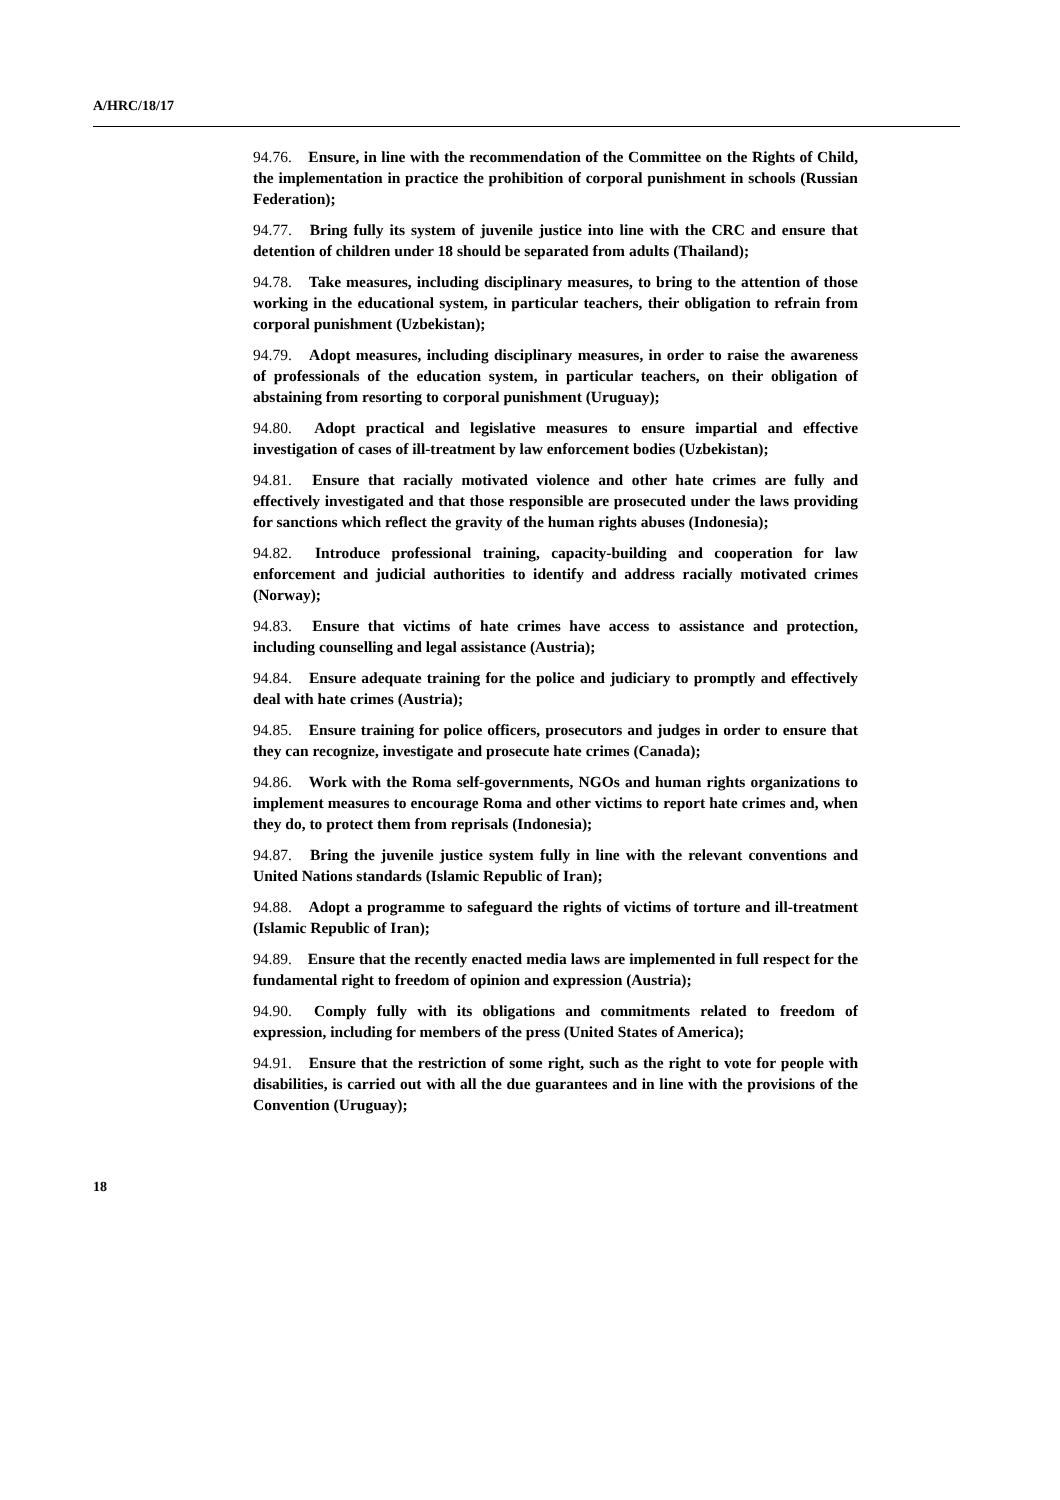A/HRC/18/17
94.76. Ensure, in line with the recommendation of the Committee on the Rights of Child, the implementation in practice the prohibition of corporal punishment in schools (Russian Federation);
94.77. Bring fully its system of juvenile justice into line with the CRC and ensure that detention of children under 18 should be separated from adults (Thailand);
94.78. Take measures, including disciplinary measures, to bring to the attention of those working in the educational system, in particular teachers, their obligation to refrain from corporal punishment (Uzbekistan);
94.79. Adopt measures, including disciplinary measures, in order to raise the awareness of professionals of the education system, in particular teachers, on their obligation of abstaining from resorting to corporal punishment (Uruguay);
94.80. Adopt practical and legislative measures to ensure impartial and effective investigation of cases of ill-treatment by law enforcement bodies (Uzbekistan);
94.81. Ensure that racially motivated violence and other hate crimes are fully and effectively investigated and that those responsible are prosecuted under the laws providing for sanctions which reflect the gravity of the human rights abuses (Indonesia);
94.82. Introduce professional training, capacity-building and cooperation for law enforcement and judicial authorities to identify and address racially motivated crimes (Norway);
94.83. Ensure that victims of hate crimes have access to assistance and protection, including counselling and legal assistance (Austria);
94.84. Ensure adequate training for the police and judiciary to promptly and effectively deal with hate crimes (Austria);
94.85. Ensure training for police officers, prosecutors and judges in order to ensure that they can recognize, investigate and prosecute hate crimes (Canada);
94.86. Work with the Roma self-governments, NGOs and human rights organizations to implement measures to encourage Roma and other victims to report hate crimes and, when they do, to protect them from reprisals (Indonesia);
94.87. Bring the juvenile justice system fully in line with the relevant conventions and United Nations standards (Islamic Republic of Iran);
94.88. Adopt a programme to safeguard the rights of victims of torture and ill-treatment (Islamic Republic of Iran);
94.89. Ensure that the recently enacted media laws are implemented in full respect for the fundamental right to freedom of opinion and expression (Austria);
94.90. Comply fully with its obligations and commitments related to freedom of expression, including for members of the press (United States of America);
94.91. Ensure that the restriction of some right, such as the right to vote for people with disabilities, is carried out with all the due guarantees and in line with the provisions of the Convention (Uruguay);
18